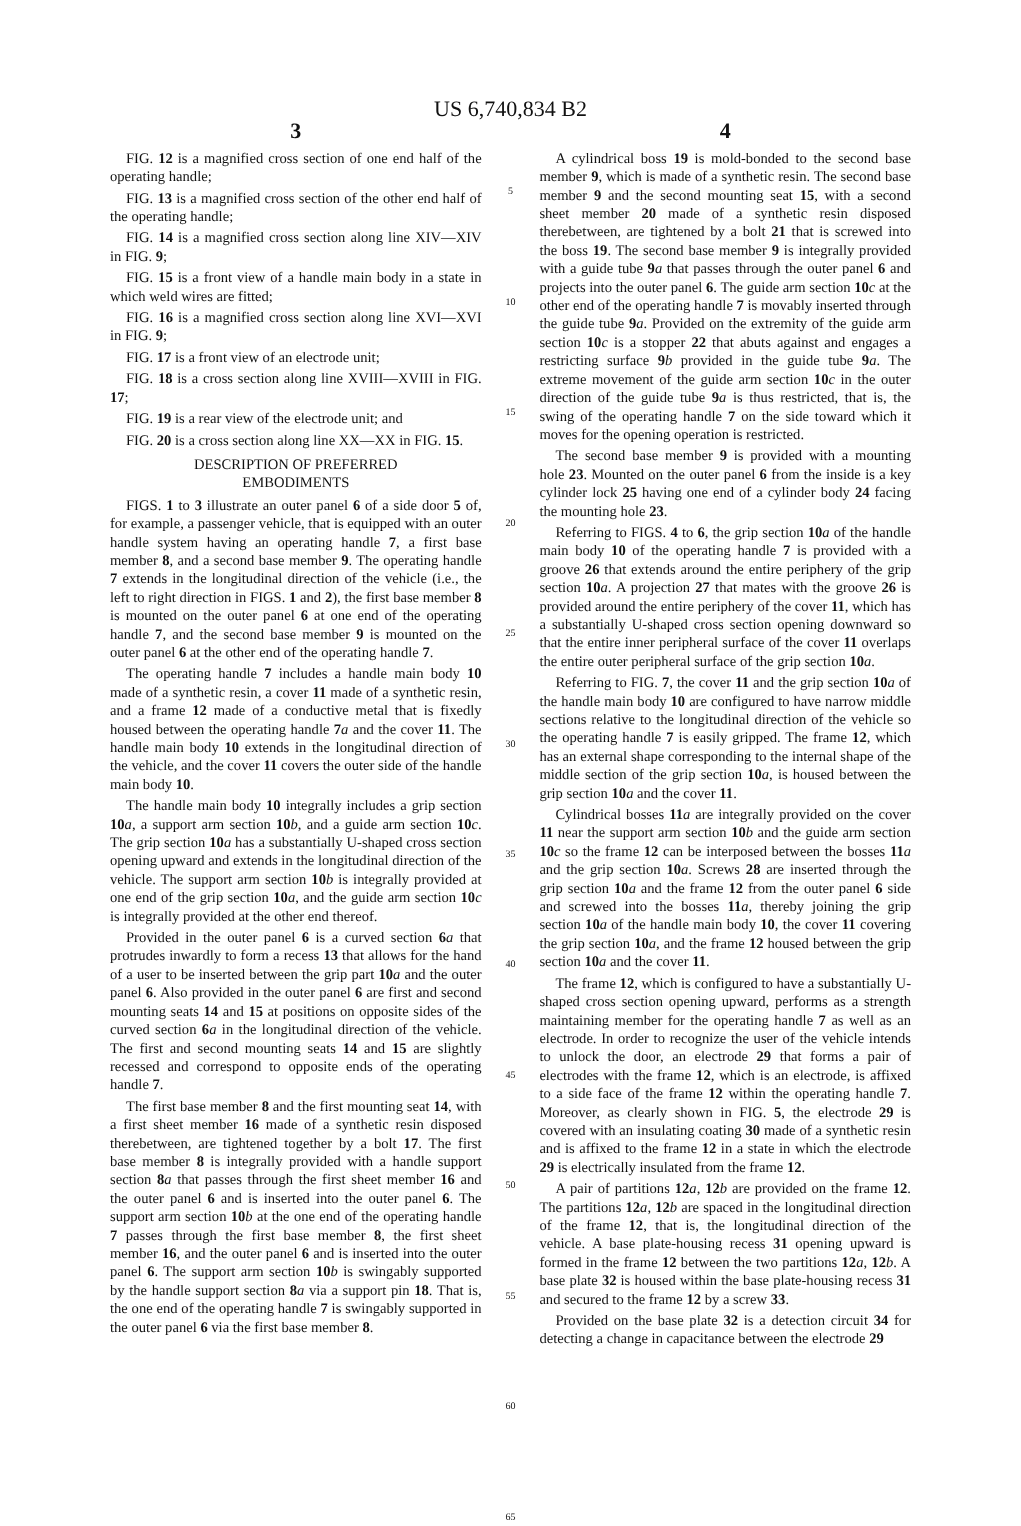US 6,740,834 B2
3
FIG. 12 is a magnified cross section of one end half of the operating handle;
FIG. 13 is a magnified cross section of the other end half of the operating handle;
FIG. 14 is a magnified cross section along line XIV—XIV in FIG. 9;
FIG. 15 is a front view of a handle main body in a state in which weld wires are fitted;
FIG. 16 is a magnified cross section along line XVI—XVI in FIG. 9;
FIG. 17 is a front view of an electrode unit;
FIG. 18 is a cross section along line XVIII—XVIII in FIG. 17;
FIG. 19 is a rear view of the electrode unit; and
FIG. 20 is a cross section along line XX—XX in FIG. 15.
DESCRIPTION OF PREFERRED
EMBODIMENTS
FIGS. 1 to 3 illustrate an outer panel 6 of a side door 5 of, for example, a passenger vehicle, that is equipped with an outer handle system having an operating handle 7, a first base member 8, and a second base member 9. The operating handle 7 extends in the longitudinal direction of the vehicle (i.e., the left to right direction in FIGS. 1 and 2), the first base member 8 is mounted on the outer panel 6 at one end of the operating handle 7, and the second base member 9 is mounted on the outer panel 6 at the other end of the operating handle 7.
The operating handle 7 includes a handle main body 10 made of a synthetic resin, a cover 11 made of a synthetic resin, and a frame 12 made of a conductive metal that is fixedly housed between the operating handle 7 a and the cover 11. The handle main body 10 extends in the longitudinal direction of the vehicle, and the cover 11 covers the outer side of the handle main body 10.
The handle main body 10 integrally includes a grip section 10 a, a support arm section 10 b, and a guide arm section 10 c. The grip section 10 a has a substantially U-shaped cross section opening upward and extends in the longitudinal direction of the vehicle. The support arm section 10 b is integrally provided at one end of the grip section 10 a, and the guide arm section 10 c is integrally provided at the other end thereof.
Provided in the outer panel 6 is a curved section 6 a that protrudes inwardly to form a recess 13 that allows for the hand of a user to be inserted between the grip part 10 a and the outer panel 6. Also provided in the outer panel 6 are first and second mounting seats 14 and 15 at positions on opposite sides of the curved section 6 a in the longitudinal direction of the vehicle. The first and second mounting seats 14 and 15 are slightly recessed and correspond to opposite ends of the operating handle 7.
The first base member 8 and the first mounting seat 14, with a first sheet member 16 made of a synthetic resin disposed therebetween, are tightened together by a bolt 17. The first base member 8 is integrally provided with a handle support section 8 a that passes through the first sheet member 16 and the outer panel 6 and is inserted into the outer panel 6. The support arm section 10 b at the one end of the operating handle 7 passes through the first base member 8, the first sheet member 16, and the outer panel 6 and is inserted into the outer panel 6. The support arm section 10 b is swingably supported by the handle support section 8 a via a support pin 18. That is, the one end of the operating handle 7 is swingably supported in the outer panel 6 via the first base member 8.
5
10
15
20
25
30
35
40
45
50
55
60
65
4
A cylindrical boss 19 is mold-bonded to the second base member 9, which is made of a synthetic resin. The second base member 9 and the second mounting seat 15, with a second sheet member 20 made of a synthetic resin disposed therebetween, are tightened by a bolt 21 that is screwed into the boss 19. The second base member 9 is integrally provided with a guide tube 9 a that passes through the outer panel 6 and projects into the outer panel 6. The guide arm section 10 c at the other end of the operating handle 7 is movably inserted through the guide tube 9 a. Provided on the extremity of the guide arm section 10 c is a stopper 22 that abuts against and engages a restricting surface 9 b provided in the guide tube 9 a. The extreme movement of the guide arm section 10 c in the outer direction of the guide tube 9 a is thus restricted, that is, the swing of the operating handle 7 on the side toward which it moves for the opening operation is restricted.
The second base member 9 is provided with a mounting hole 23. Mounted on the outer panel 6 from the inside is a key cylinder lock 25 having one end of a cylinder body 24 facing the mounting hole 23.
Referring to FIGS. 4 to 6, the grip section 10 a of the handle main body 10 of the operating handle 7 is provided with a groove 26 that extends around the entire periphery of the grip section 10 a. A projection 27 that mates with the groove 26 is provided around the entire periphery of the cover 11, which has a substantially U-shaped cross section opening downward so that the entire inner peripheral surface of the cover 11 overlaps the entire outer peripheral surface of the grip section 10 a.
Referring to FIG. 7, the cover 11 and the grip section 10 a of the handle main body 10 are configured to have narrow middle sections relative to the longitudinal direction of the vehicle so the operating handle 7 is easily gripped. The frame 12, which has an external shape corresponding to the internal shape of the middle section of the grip section 10 a, is housed between the grip section 10 a and the cover 11.
Cylindrical bosses 11 a are integrally provided on the cover 11 near the support arm section 10 b and the guide arm section 10 c so the frame 12 can be interposed between the bosses 11 a and the grip section 10 a. Screws 28 are inserted through the grip section 10 a and the frame 12 from the outer panel 6 side and screwed into the bosses 11 a, thereby joining the grip section 10 a of the handle main body 10, the cover 11 covering the grip section 10 a, and the frame 12 housed between the grip section 10 a and the cover 11.
The frame 12, which is configured to have a substantially U-shaped cross section opening upward, performs as a strength maintaining member for the operating handle 7 as well as an electrode. In order to recognize the user of the vehicle intends to unlock the door, an electrode 29 that forms a pair of electrodes with the frame 12, which is an electrode, is affixed to a side face of the frame 12 within the operating handle 7. Moreover, as clearly shown in FIG. 5, the electrode 29 is covered with an insulating coating 30 made of a synthetic resin and is affixed to the frame 12 in a state in which the electrode 29 is electrically insulated from the frame 12.
A pair of partitions 12 a, 12 b are provided on the frame 12. The partitions 12 a, 12 b are spaced in the longitudinal direction of the frame 12, that is, the longitudinal direction of the vehicle. A base plate-housing recess 31 opening upward is formed in the frame 12 between the two partitions 12 a, 12 b. A base plate 32 is housed within the base plate-housing recess 31 and secured to the frame 12 by a screw 33.
Provided on the base plate 32 is a detection circuit 34 for detecting a change in capacitance between the electrode 29